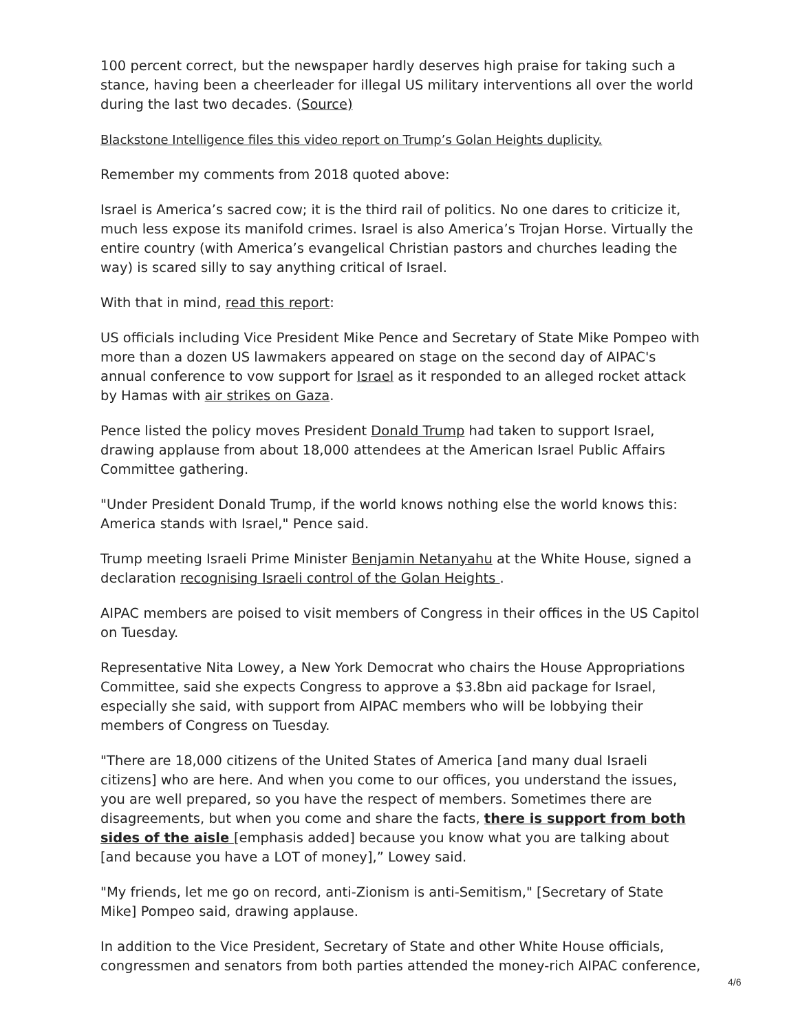100 percent correct, but the newspaper hardly deserves high praise for taking such a stance, having been a cheerleader for illegal US military interventions all over the world during the last two decades. (Source)
Blackstone Intelligence files this video report on Trump’s Golan Heights duplicity.
Remember my comments from 2018 quoted above:
Israel is America’s sacred cow; it is the third rail of politics. No one dares to criticize it, much less expose its manifold crimes. Israel is also America’s Trojan Horse. Virtually the entire country (with America’s evangelical Christian pastors and churches leading the way) is scared silly to say anything critical of Israel.
With that in mind, read this report:
US officials including Vice President Mike Pence and Secretary of State Mike Pompeo with more than a dozen US lawmakers appeared on stage on the second day of AIPAC's annual conference to vow support for Israel as it responded to an alleged rocket attack by Hamas with air strikes on Gaza.
Pence listed the policy moves President Donald Trump had taken to support Israel, drawing applause from about 18,000 attendees at the American Israel Public Affairs Committee gathering.
"Under President Donald Trump, if the world knows nothing else the world knows this: America stands with Israel," Pence said.
Trump meeting Israeli Prime Minister Benjamin Netanyahu at the White House, signed a declaration recognising Israeli control of the Golan Heights .
AIPAC members are poised to visit members of Congress in their offices in the US Capitol on Tuesday.
Representative Nita Lowey, a New York Democrat who chairs the House Appropriations Committee, said she expects Congress to approve a $3.8bn aid package for Israel, especially she said, with support from AIPAC members who will be lobbying their members of Congress on Tuesday.
"There are 18,000 citizens of the United States of America [and many dual Israeli citizens] who are here. And when you come to our offices, you understand the issues, you are well prepared, so you have the respect of members. Sometimes there are disagreements, but when you come and share the facts, there is support from both sides of the aisle [emphasis added] because you know what you are talking about [and because you have a LOT of money],” Lowey said.
"My friends, let me go on record, anti-Zionism is anti-Semitism," [Secretary of State Mike] Pompeo said, drawing applause.
In addition to the Vice President, Secretary of State and other White House officials, congressmen and senators from both parties attended the money-rich AIPAC conference,
4/6